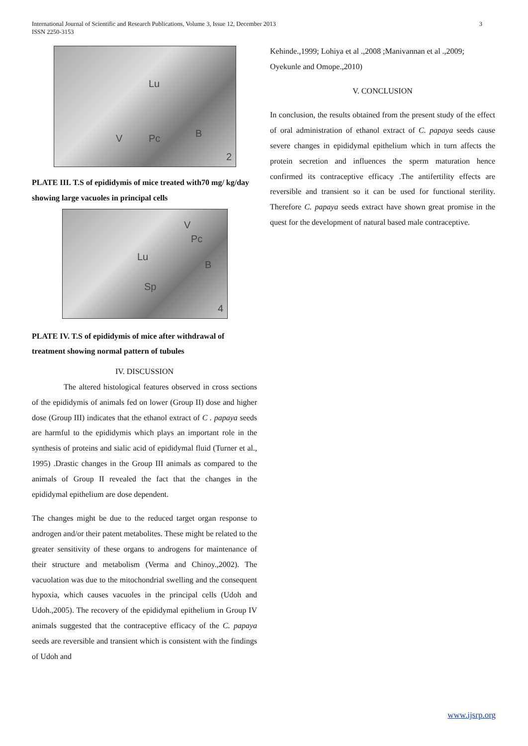International Journal of Scientific and Research Publications, Volume 3, Issue 12, December 2013
ISSN 2250-3153
3
Lu
V Pc B
2
PLATE III. T.S of epididymis of mice treated with70 mg/ kg/day showing large vacuoles in principal cells
V
Pc
Lu
B
Sp
4
PLATE IV. T.S of epididymis of mice after withdrawal of treatment showing normal pattern of tubules
IV. DISCUSSION
The altered histological features observed in cross sections of the epididymis of animals fed on lower (Group II) dose and higher dose (Group III) indicates that the ethanol extract of C . papaya seeds are harmful to the epididymis which plays an important role in the synthesis of proteins and sialic acid of epididymal fluid (Turner et al., 1995) .Drastic changes in the Group III animals as compared to the animals of Group II revealed the fact that the changes in the epididymal epithelium are dose dependent.
The changes might be due to the reduced target organ response to androgen and/or their patent metabolites. These might be related to the greater sensitivity of these organs to androgens for maintenance of their structure and metabolism (Verma and Chinoy.,2002). The vacuolation was due to the mitochondrial swelling and the consequent hypoxia, which causes vacuoles in the principal cells (Udoh and Udoh.,2005). The recovery of the epididymal epithelium in Group IV animals suggested that the contraceptive efficacy of the C. papaya seeds are reversible and transient which is consistent with the findings of Udoh and
Kehinde.,1999; Lohiya et al .,2008 ;Manivannan et al .,2009; Oyekunle and Omope.,2010)
V. CONCLUSION
In conclusion, the results obtained from the present study of the effect of oral administration of ethanol extract of C. papaya seeds cause severe changes in epididymal epithelium which in turn affects the protein secretion and influences the sperm maturation hence confirmed its contraceptive efficacy .The antifertility effects are reversible and transient so it can be used for functional sterility. Therefore C. papaya seeds extract have shown great promise in the quest for the development of natural based male contraceptive.
www.ijsrp.org